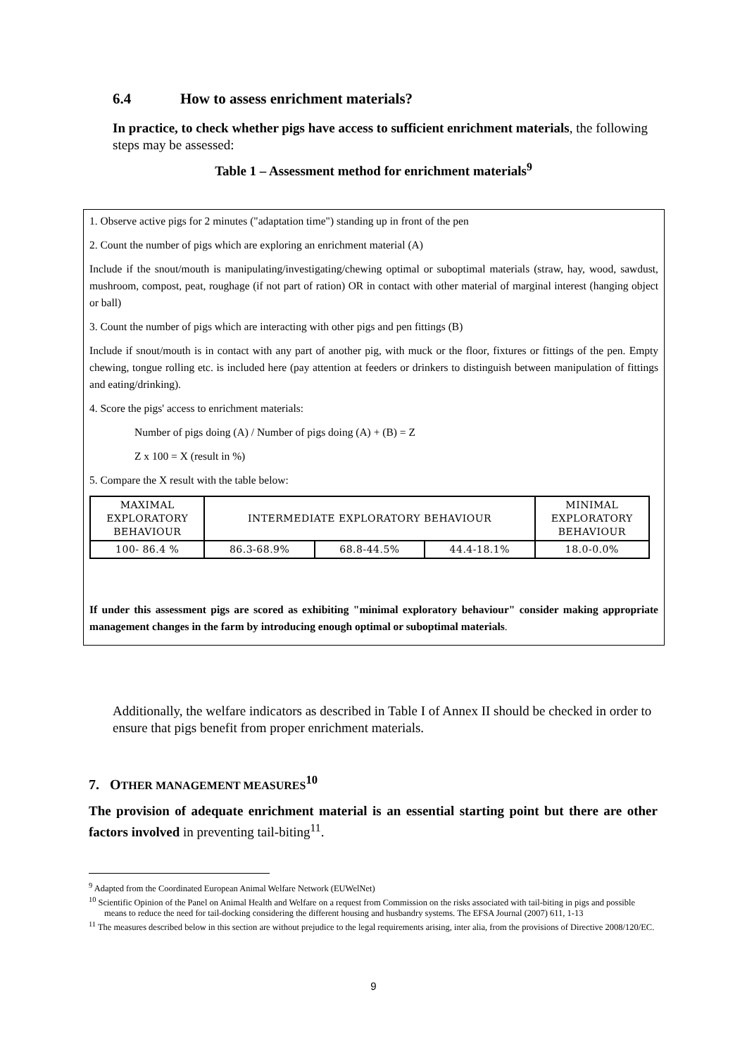6.4 How to assess enrichment materials?
In practice, to check whether pigs have access to sufficient enrichment materials, the following steps may be assessed:
Table 1 – Assessment method for enrichment materials<sup>9</sup>
1. Observe active pigs for 2 minutes ("adaptation time") standing up in front of the pen
2. Count the number of pigs which are exploring an enrichment material (A)
Include if the snout/mouth is manipulating/investigating/chewing optimal or suboptimal materials (straw, hay, wood, sawdust, mushroom, compost, peat, roughage (if not part of ration) OR in contact with other material of marginal interest (hanging object or ball)
3. Count the number of pigs which are interacting with other pigs and pen fittings (B)
Include if snout/mouth is in contact with any part of another pig, with muck or the floor, fixtures or fittings of the pen. Empty chewing, tongue rolling etc. is included here (pay attention at feeders or drinkers to distinguish between manipulation of fittings and eating/drinking).
4. Score the pigs' access to enrichment materials:
Number of pigs doing (A) / Number of pigs doing (A) + (B) = Z
Z x 100 = X (result in %)
5. Compare the X result with the table below:
| MAXIMAL EXPLORATORY BEHAVIOUR | INTERMEDIATE EXPLORATORY BEHAVIOUR | | | MINIMAL EXPLORATORY BEHAVIOUR |
| 100- 86.4 % | 86.3-68.9% | 68.8-44.5% | 44.4-18.1% | 18.0-0.0% |
If under this assessment pigs are scored as exhibiting "minimal exploratory behaviour" consider making appropriate management changes in the farm by introducing enough optimal or suboptimal materials.
Additionally, the welfare indicators as described in Table I of Annex II should be checked in order to ensure that pigs benefit from proper enrichment materials.
7. OTHER MANAGEMENT MEASURES<sup>10</sup>
The provision of adequate enrichment material is an essential starting point but there are other factors involved in preventing tail-biting<sup>11</sup>.
<sup>9</sup> Adapted from the Coordinated European Animal Welfare Network (EUWelNet)
<sup>10</sup> Scientific Opinion of the Panel on Animal Health and Welfare on a request from Commission on the risks associated with tail-biting in pigs and possible means to reduce the need for tail-docking considering the different housing and husbandry systems. The EFSA Journal (2007) 611, 1-13
<sup>11</sup> The measures described below in this section are without prejudice to the legal requirements arising, inter alia, from the provisions of Directive 2008/120/EC.
9